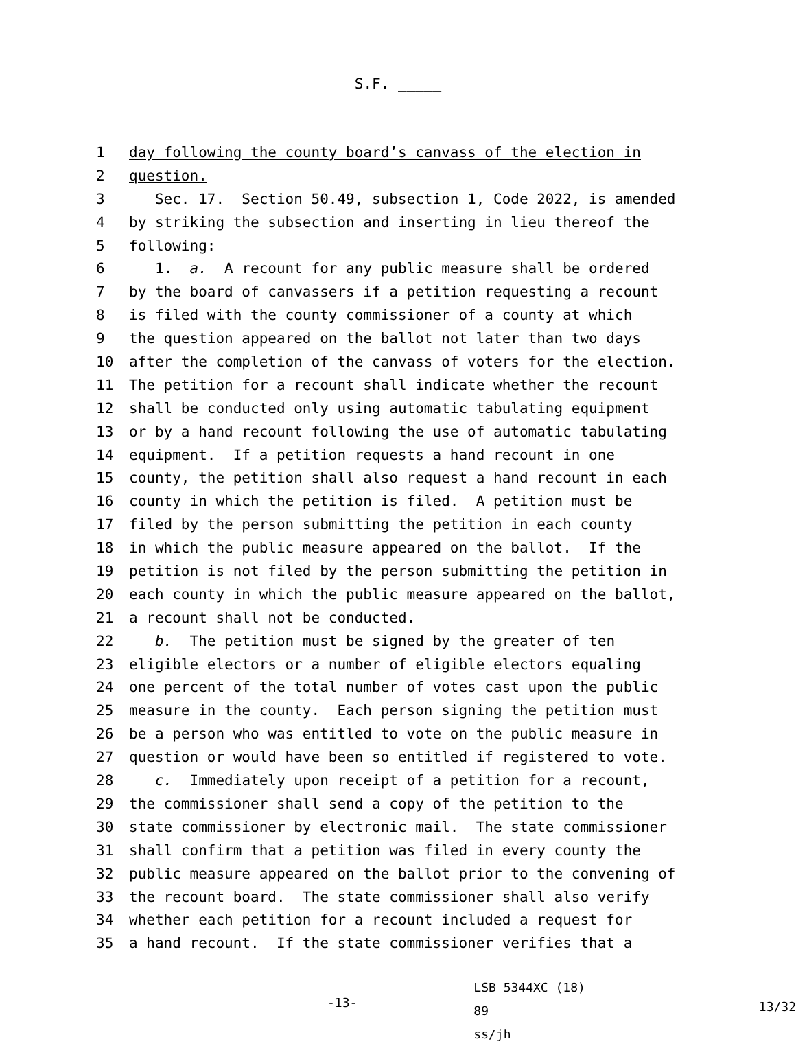S.F. _____
1 day following the county board’s canvass of the election in
2 question.
3 Sec. 17. Section 50.49, subsection 1, Code 2022, is amended
4 by striking the subsection and inserting in lieu thereof the
5 following:
6 1. a. A recount for any public measure shall be ordered
7 by the board of canvassers if a petition requesting a recount
8 is filed with the county commissioner of a county at which
9 the question appeared on the ballot not later than two days
10 after the completion of the canvass of voters for the election.
11 The petition for a recount shall indicate whether the recount
12 shall be conducted only using automatic tabulating equipment
13 or by a hand recount following the use of automatic tabulating
14 equipment. If a petition requests a hand recount in one
15 county, the petition shall also request a hand recount in each
16 county in which the petition is filed. A petition must be
17 filed by the person submitting the petition in each county
18 in which the public measure appeared on the ballot. If the
19 petition is not filed by the person submitting the petition in
20 each county in which the public measure appeared on the ballot,
21 a recount shall not be conducted.
22 b. The petition must be signed by the greater of ten
23 eligible electors or a number of eligible electors equaling
24 one percent of the total number of votes cast upon the public
25 measure in the county. Each person signing the petition must
26 be a person who was entitled to vote on the public measure in
27 question or would have been so entitled if registered to vote.
28 c. Immediately upon receipt of a petition for a recount,
29 the commissioner shall send a copy of the petition to the
30 state commissioner by electronic mail. The state commissioner
31 shall confirm that a petition was filed in every county the
32 public measure appeared on the ballot prior to the convening of
33 the recount board. The state commissioner shall also verify
34 whether each petition for a recount included a request for
35 a hand recount. If the state commissioner verifies that a
-13-
LSB 5344XC (18) 89
ss/jh
13/32